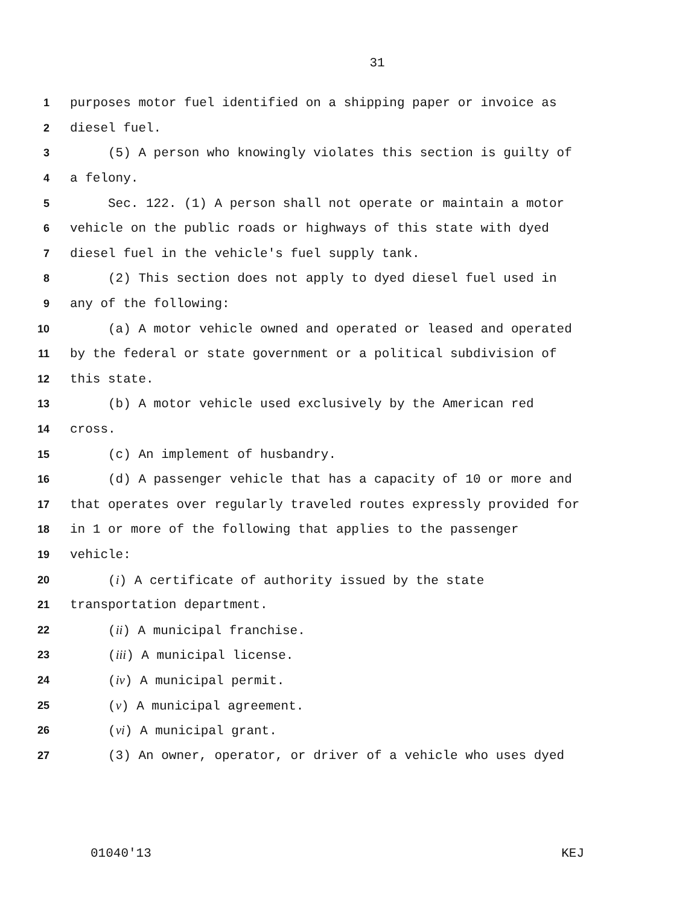31
1 purposes motor fuel identified on a shipping paper or invoice as
2 diesel fuel.
3 (5) A person who knowingly violates this section is guilty of
4 a felony.
5 Sec. 122. (1) A person shall not operate or maintain a motor
6 vehicle on the public roads or highways of this state with dyed
7 diesel fuel in the vehicle's fuel supply tank.
8 (2) This section does not apply to dyed diesel fuel used in
9 any of the following:
10 (a) A motor vehicle owned and operated or leased and operated
11 by the federal or state government or a political subdivision of
12 this state.
13 (b) A motor vehicle used exclusively by the American red
14 cross.
15 (c) An implement of husbandry.
16 (d) A passenger vehicle that has a capacity of 10 or more and
17 that operates over regularly traveled routes expressly provided for
18 in 1 or more of the following that applies to the passenger
19 vehicle:
20 (i) A certificate of authority issued by the state
21 transportation department.
22 (ii) A municipal franchise.
23 (iii) A municipal license.
24 (iv) A municipal permit.
25 (v) A municipal agreement.
26 (vi) A municipal grant.
27 (3) An owner, operator, or driver of a vehicle who uses dyed
01040'13 KEJ